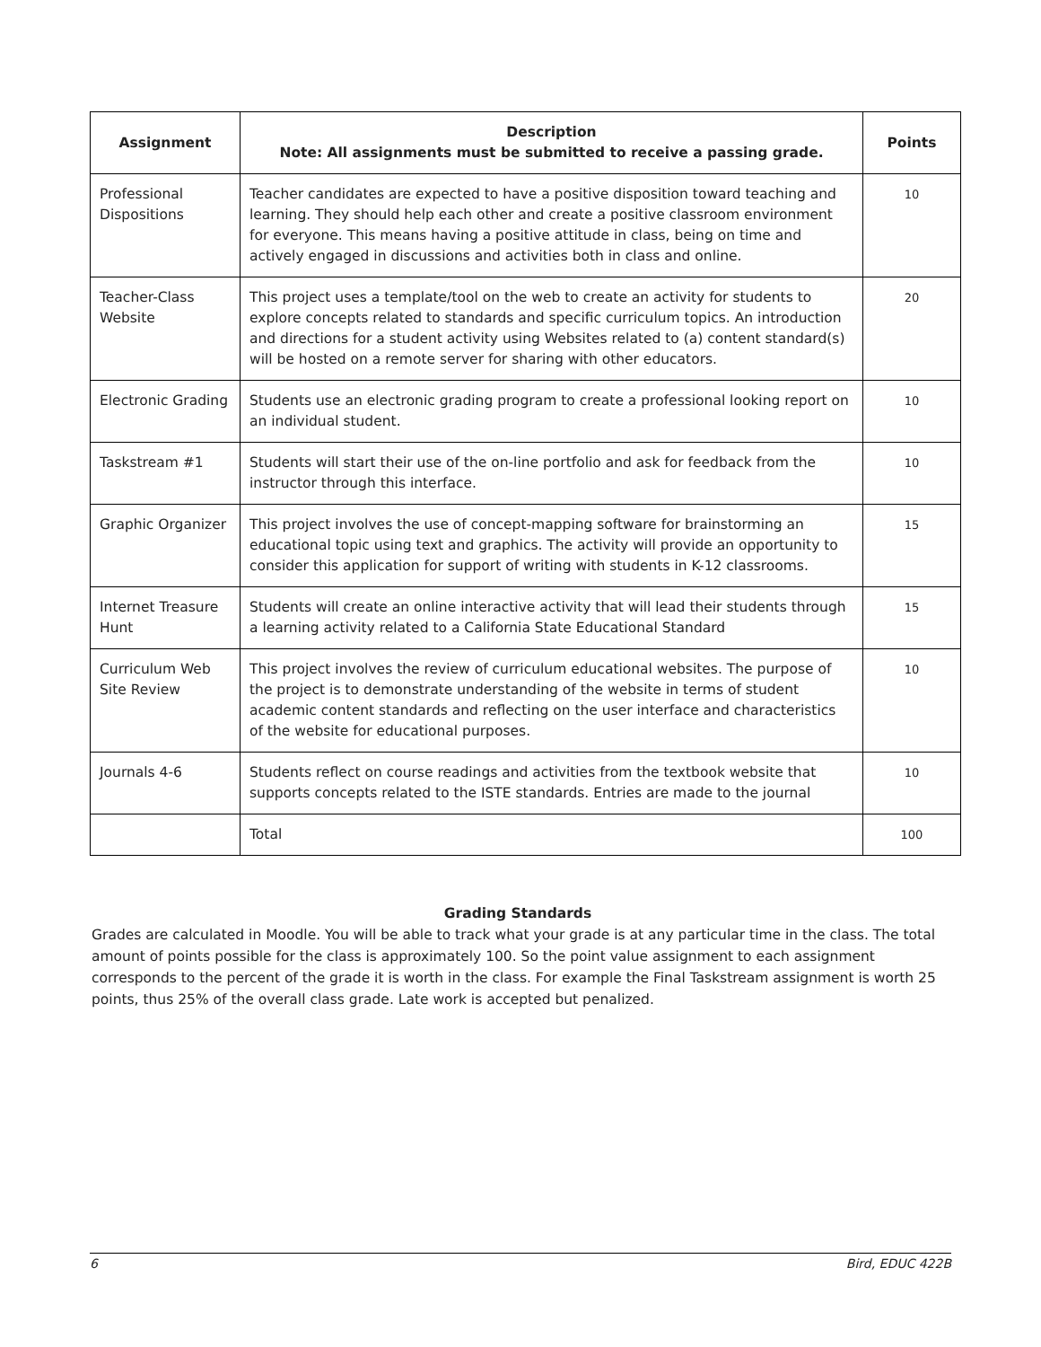| Assignment | Description Note: All assignments must be submitted to receive a passing grade. | Points |
| --- | --- | --- |
| Professional Dispositions | Teacher candidates are expected to have a positive disposition toward teaching and learning. They should help each other and create a positive classroom environment for everyone. This means having a positive attitude in class, being on time and actively engaged in discussions and activities both in class and online. | 10 |
| Teacher-Class Website | This project uses a template/tool on the web to create an activity for students to explore concepts related to standards and specific curriculum topics. An introduction and directions for a student activity using Websites related to (a) content standard(s) will be hosted on a remote server for sharing with other educators. | 20 |
| Electronic Grading | Students use an electronic grading program to create a professional looking report on an individual student. | 10 |
| Taskstream #1 | Students will start their use of the on-line portfolio and ask for feedback from the instructor through this interface. | 10 |
| Graphic Organizer | This project involves the use of concept-mapping software for brainstorming an educational topic using text and graphics. The activity will provide an opportunity to consider this application for support of writing with students in K-12 classrooms. | 15 |
| Internet Treasure Hunt | Students will create an online interactive activity that will lead their students through a learning activity related to a California State Educational Standard | 15 |
| Curriculum Web Site Review | This project involves the review of curriculum educational websites. The purpose of the project is to demonstrate understanding of the website in terms of student academic content standards and reflecting on the user interface and characteristics of the website for educational purposes. | 10 |
| Journals 4-6 | Students reflect on course readings and activities from the textbook website that supports concepts related to the ISTE standards. Entries are made to the journal | 10 |
| | Total | 100 |
Grading Standards
Grades are calculated in Moodle. You will be able to track what your grade is at any particular time in the class. The total amount of points possible for the class is approximately 100. So the point value assignment to each assignment corresponds to the percent of the grade it is worth in the class. For example the Final Taskstream assignment is worth 25 points, thus 25% of the overall class grade. Late work is accepted but penalized.
6 Bird, EDUC 422B